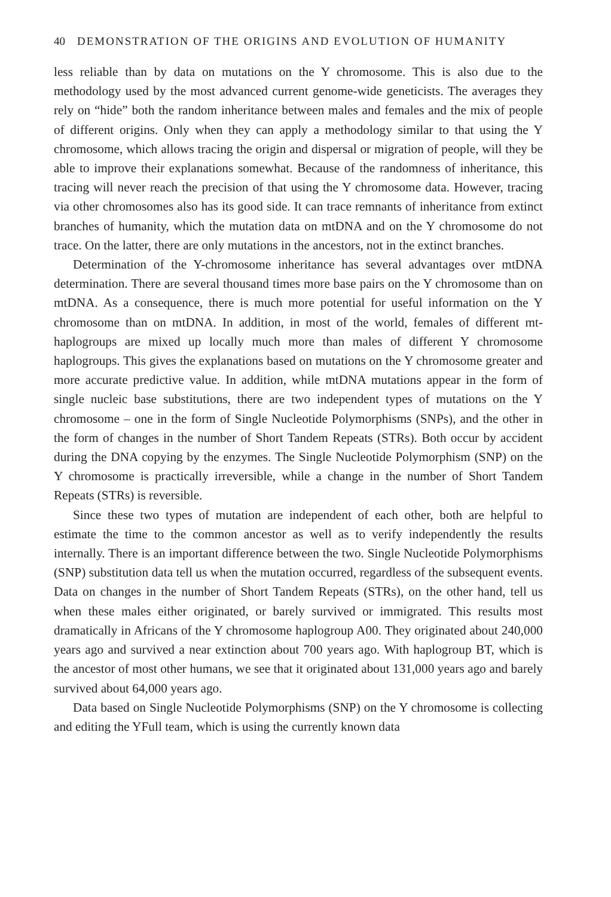40 DEMONSTRATION OF THE ORIGINS AND EVOLUTION OF HUMANITY
less reliable than by data on mutations on the Y chromosome. This is also due to the methodology used by the most advanced current genome-wide geneticists. The averages they rely on “hide” both the random inheritance between males and females and the mix of people of different origins. Only when they can apply a methodology similar to that using the Y chromosome, which allows tracing the origin and dispersal or migration of people, will they be able to improve their explanations somewhat. Because of the randomness of inheritance, this tracing will never reach the precision of that using the Y chromosome data. However, tracing via other chromosomes also has its good side. It can trace remnants of inheritance from extinct branches of humanity, which the mutation data on mtDNA and on the Y chromosome do not trace. On the latter, there are only mutations in the ancestors, not in the extinct branches.
Determination of the Y-chromosome inheritance has several advantages over mtDNA determination. There are several thousand times more base pairs on the Y chromosome than on mtDNA. As a consequence, there is much more potential for useful information on the Y chromosome than on mtDNA. In addition, in most of the world, females of different mt-haplogroups are mixed up locally much more than males of different Y chromosome haplogroups. This gives the explanations based on mutations on the Y chromosome greater and more accurate predictive value. In addition, while mtDNA mutations appear in the form of single nucleic base substitutions, there are two independent types of mutations on the Y chromosome – one in the form of Single Nucleotide Polymorphisms (SNPs), and the other in the form of changes in the number of Short Tandem Repeats (STRs). Both occur by accident during the DNA copying by the enzymes. The Single Nucleotide Polymorphism (SNP) on the Y chromosome is practically irreversible, while a change in the number of Short Tandem Repeats (STRs) is reversible.
Since these two types of mutation are independent of each other, both are helpful to estimate the time to the common ancestor as well as to verify independently the results internally. There is an important difference between the two. Single Nucleotide Polymorphisms (SNP) substitution data tell us when the mutation occurred, regardless of the subsequent events. Data on changes in the number of Short Tandem Repeats (STRs), on the other hand, tell us when these males either originated, or barely survived or immigrated. This results most dramatically in Africans of the Y chromosome haplogroup A00. They originated about 240,000 years ago and survived a near extinction about 700 years ago. With haplogroup BT, which is the ancestor of most other humans, we see that it originated about 131,000 years ago and barely survived about 64,000 years ago.
Data based on Single Nucleotide Polymorphisms (SNP) on the Y chromosome is collecting and editing the YFull team, which is using the currently known data